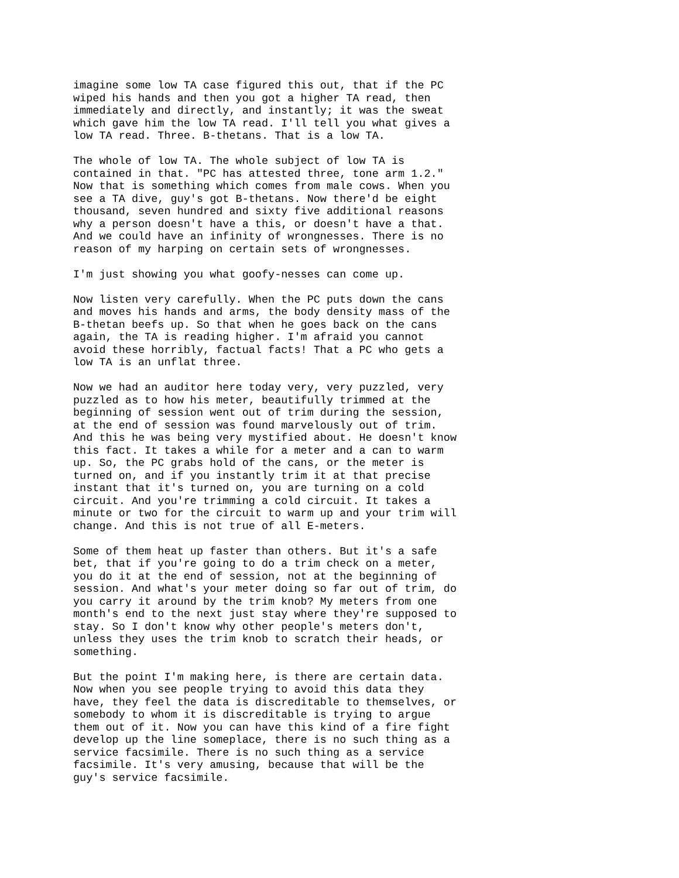imagine some low TA case figured this out, that if the PC
wiped his hands and then you got a higher TA read, then
immediately and directly, and instantly; it was the sweat
which gave him the low TA read. I'll tell you what gives a
low TA read. Three. B-thetans. That is a low TA.
The whole of low TA. The whole subject of low TA is
contained in that. "PC has attested three, tone arm 1.2."
Now that is something which comes from male cows. When you
see a TA dive, guy's got B-thetans. Now there'd be eight
thousand, seven hundred and sixty five additional reasons
why a person doesn't have a this, or doesn't have a that.
And we could have an infinity of wrongnesses. There is no
reason of my harping on certain sets of wrongnesses.
I'm just showing you what goofy-nesses can come up.
Now listen very carefully. When the PC puts down the cans
and moves his hands and arms, the body density mass of the
B-thetan beefs up. So that when he goes back on the cans
again, the TA is reading higher. I'm afraid you cannot
avoid these horribly, factual facts! That a PC who gets a
low TA is an unflat three.
Now we had an auditor here today very, very puzzled, very
puzzled as to how his meter, beautifully trimmed at the
beginning of session went out of trim during the session,
at the end of session was found marvelously out of trim.
And this he was being very mystified about. He doesn't know
this fact. It takes a while for a meter and a can to warm
up. So, the PC grabs hold of the cans, or the meter is
turned on, and if you instantly trim it at that precise
instant that it's turned on, you are turning on a cold
circuit. And you're trimming a cold circuit. It takes a
minute or two for the circuit to warm up and your trim will
change. And this is not true of all E-meters.
Some of them heat up faster than others. But it's a safe
bet, that if you're going to do a trim check on a meter,
you do it at the end of session, not at the beginning of
session. And what's your meter doing so far out of trim, do
you carry it around by the trim knob? My meters from one
month's end to the next just stay where they're supposed to
stay. So I don't know why other people's meters don't,
unless they uses the trim knob to scratch their heads, or
something.
But the point I'm making here, is there are certain data.
Now when you see people trying to avoid this data they
have, they feel the data is discreditable to themselves, or
somebody to whom it is discreditable is trying to argue
them out of it. Now you can have this kind of a fire fight
develop up the line someplace, there is no such thing as a
service facsimile. There is no such thing as a service
facsimile. It's very amusing, because that will be the
guy's service facsimile.